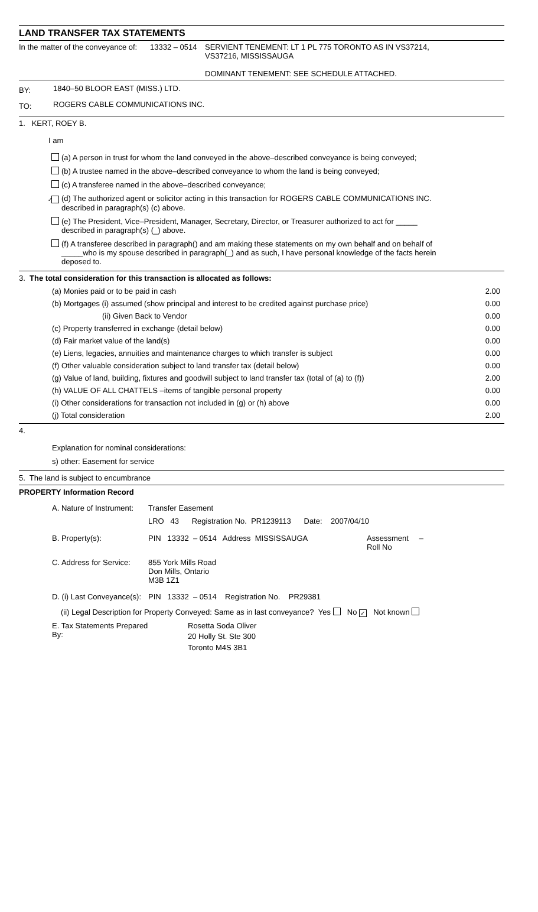LAND TRANSFER TAX STATEMENTS
| In the matter of the conveyance of: | 13332 – 0514 | SERVIENT TENEMENT: LT 1 PL 775 TORONTO AS IN VS37214, VS37216, MISSISSAUGA DOMINANT TENEMENT: SEE SCHEDULE ATTACHED. |
| BY: | 1840–50 BLOOR EAST (MISS.) LTD. |
| TO: | ROGERS CABLE COMMUNICATIONS INC. |
1. KERT, ROEY B.
I am
(a) A person in trust for whom the land conveyed in the above–described conveyance is being conveyed;
(b) A trustee named in the above–described conveyance to whom the land is being conveyed;
(c) A transferee named in the above–described conveyance;
✓ (d) The authorized agent or solicitor acting in this transaction for ROGERS CABLE COMMUNICATIONS INC.
described in paragraph(s) (c) above.
(e) The President, Vice–President, Manager, Secretary, Director, or Treasurer authorized to act for _____
described in paragraph(s) (_) above.
(f) A transferee described in paragraph() and am making these statements on my own behalf and on behalf of
_____who is my spouse described in paragraph(_) and as such, I have personal knowledge of the facts herein
deposed to.
3. The total consideration for this transaction is allocated as follows:
| (a) Monies paid or to be paid in cash | 2.00 |
| (b) Mortgages (i) assumed (show principal and interest to be credited against purchase price) | 0.00 |
| (ii) Given Back to Vendor | 0.00 |
| (c) Property transferred in exchange (detail below) | 0.00 |
| (d) Fair market value of the land(s) | 0.00 |
| (e) Liens, legacies, annuities and maintenance charges to which transfer is subject | 0.00 |
| (f) Other valuable consideration subject to land transfer tax (detail below) | 0.00 |
| (g) Value of land, building, fixtures and goodwill subject to land transfer tax (total of (a) to (f)) | 2.00 |
| (h) VALUE OF ALL CHATTELS –items of tangible personal property | 0.00 |
| (i) Other considerations for transaction not included in (g) or (h) above | 0.00 |
| (j) Total consideration | 2.00 |
4.
Explanation for nominal considerations:
s) other: Easement for service
5. The land is subject to encumbrance
PROPERTY Information Record
| A. Nature of Instrument: | Transfer Easement LRO 43 Registration No. PR1239113 Date: 2007/04/10 |
| B. Property(s): | PIN 13332 – 0514 Address MISSISSAUGA Assessment – Roll No |
| C. Address for Service: | 855 York Mills Road Don Mills, Ontario M3B 1Z1 |
| D. (i) Last Conveyance(s): | PIN 13332 – 0514 Registration No. PR29381 |
| (ii) Legal Description for Property Conveyed: Same as in last conveyance? Yes No ✓ Not known | |
| E. Tax Statements Prepared By: | Rosetta Soda Oliver 20 Holly St. Ste 300 Toronto M4S 3B1 |